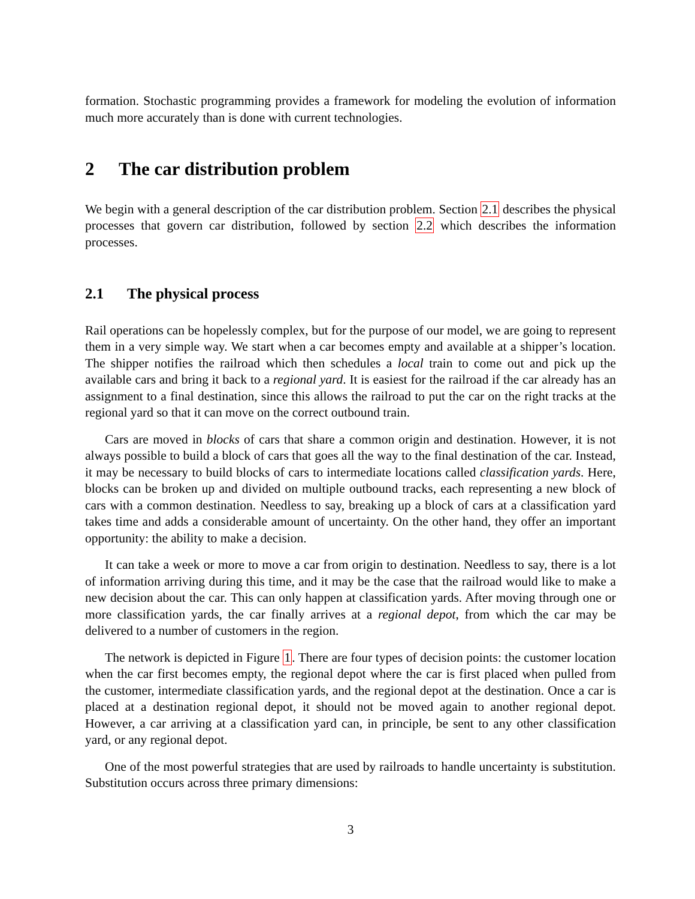formation. Stochastic programming provides a framework for modeling the evolution of information much more accurately than is done with current technologies.
2 The car distribution problem
We begin with a general description of the car distribution problem. Section 2.1 describes the physical processes that govern car distribution, followed by section 2.2 which describes the information processes.
2.1 The physical process
Rail operations can be hopelessly complex, but for the purpose of our model, we are going to represent them in a very simple way. We start when a car becomes empty and available at a shipper’s location. The shipper notifies the railroad which then schedules a local train to come out and pick up the available cars and bring it back to a regional yard. It is easiest for the railroad if the car already has an assignment to a final destination, since this allows the railroad to put the car on the right tracks at the regional yard so that it can move on the correct outbound train.
Cars are moved in blocks of cars that share a common origin and destination. However, it is not always possible to build a block of cars that goes all the way to the final destination of the car. Instead, it may be necessary to build blocks of cars to intermediate locations called classification yards. Here, blocks can be broken up and divided on multiple outbound tracks, each representing a new block of cars with a common destination. Needless to say, breaking up a block of cars at a classification yard takes time and adds a considerable amount of uncertainty. On the other hand, they offer an important opportunity: the ability to make a decision.
It can take a week or more to move a car from origin to destination. Needless to say, there is a lot of information arriving during this time, and it may be the case that the railroad would like to make a new decision about the car. This can only happen at classification yards. After moving through one or more classification yards, the car finally arrives at a regional depot, from which the car may be delivered to a number of customers in the region.
The network is depicted in Figure 1. There are four types of decision points: the customer location when the car first becomes empty, the regional depot where the car is first placed when pulled from the customer, intermediate classification yards, and the regional depot at the destination. Once a car is placed at a destination regional depot, it should not be moved again to another regional depot. However, a car arriving at a classification yard can, in principle, be sent to any other classification yard, or any regional depot.
One of the most powerful strategies that are used by railroads to handle uncertainty is substitution. Substitution occurs across three primary dimensions:
3